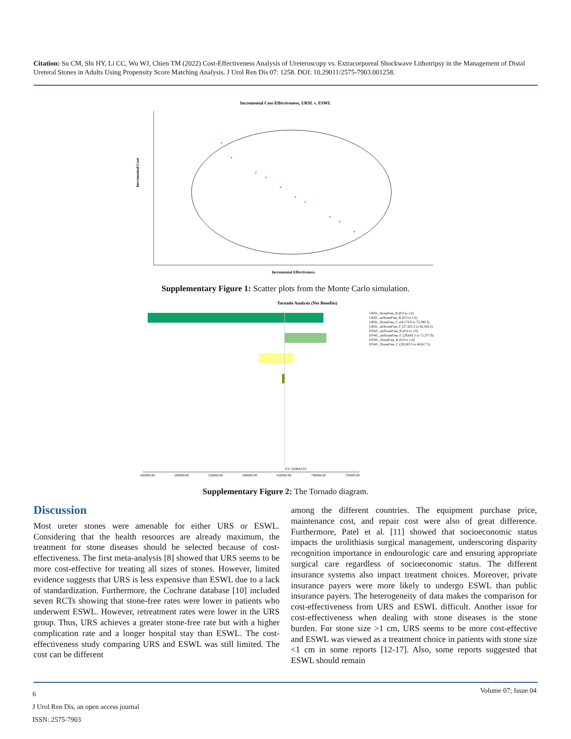Citation: Su CM, Shi HY, Li CC, Wu WJ, Chien TM (2022) Cost-Effectiveness Analysis of Ureteroscopy vs. Extracorporeal Shockwave Lithotripsy in the Management of Distal Ureteral Stones in Adults Using Propensity Score Matching Analysis. J Urol Ren Dis 07: 1258. DOI: 10.29011/2575-7903.001258.
Incremental Cost-Effectiveness, URSL v. ESWL
Incremental Effectiveness
Incremental Cost
Supplementary Figure 1: Scatter plots from the Monte Carlo simulation.
Tornado Analysis (Net Benefits)
EV: 650843.03
URSL_StoneFree_R (0.0 to 1.0)
URSL_unStoneFree_R (0.0 to 1.0)
URSL_StoneFree_C (18,173.0 to 72,390.3)
URSL_unStoneFree_C (27,421.5 to 82,564.5)
ESWL_unStoneFree_R (0.0 to 1.0)
ESWL_unStoneFree_C (29,642.5 to 71,377.0)
ESWL_StoneFree_R (0.0 to 1.0)
ESWL_StoneFree_C (29,583.5 to 48,617.5)
450000.00
500000.00
550000.00
600000.00
650000.00
700000.00
750000.00
Supplementary Figure 2: The Tornado diagram.
Discussion
Most ureter stones were amenable for either URS or ESWL. Considering that the health resources are already maximum, the treatment for stone diseases should be selected because of cost-effectiveness. The first meta-analysis [8] showed that URS seems to be more cost-effective for treating all sizes of stones. However, limited evidence suggests that URS is less expensive than ESWL due to a lack of standardization. Furthermore, the Cochrane database [10] included seven RCTs showing that stone-free rates were lower in patients who underwent ESWL. However, retreatment rates were lower in the URS group. Thus, URS achieves a greater stone-free rate but with a higher complication rate and a longer hospital stay than ESWL. The cost-effectiveness study comparing URS and ESWL was still limited. The cost can be different
among the different countries. The equipment purchase price, maintenance cost, and repair cost were also of great difference. Furthermore, Patel et al. [11] showed that socioeconomic status impacts the urolithiasis surgical management, underscoring disparity recognition importance in endourologic care and ensuring appropriate surgical care regardless of socioeconomic status. The different insurance systems also impact treatment choices. Moreover, private insurance payers were more likely to undergo ESWL than public insurance payers. The heterogeneity of data makes the comparison for cost-effectiveness from URS and ESWL difficult. Another issue for cost-effectiveness when dealing with stone diseases is the stone burden. For stone size >1 cm, URS seems to be more cost-effective and ESWL was viewed as a treatment choice in patients with stone size <1 cm in some reports [12-17]. Also, some reports suggested that ESWL should remain
6
J Urol Ren Dis, an open access journal
ISSN: 2575-7903
Volume 07; Issue 04